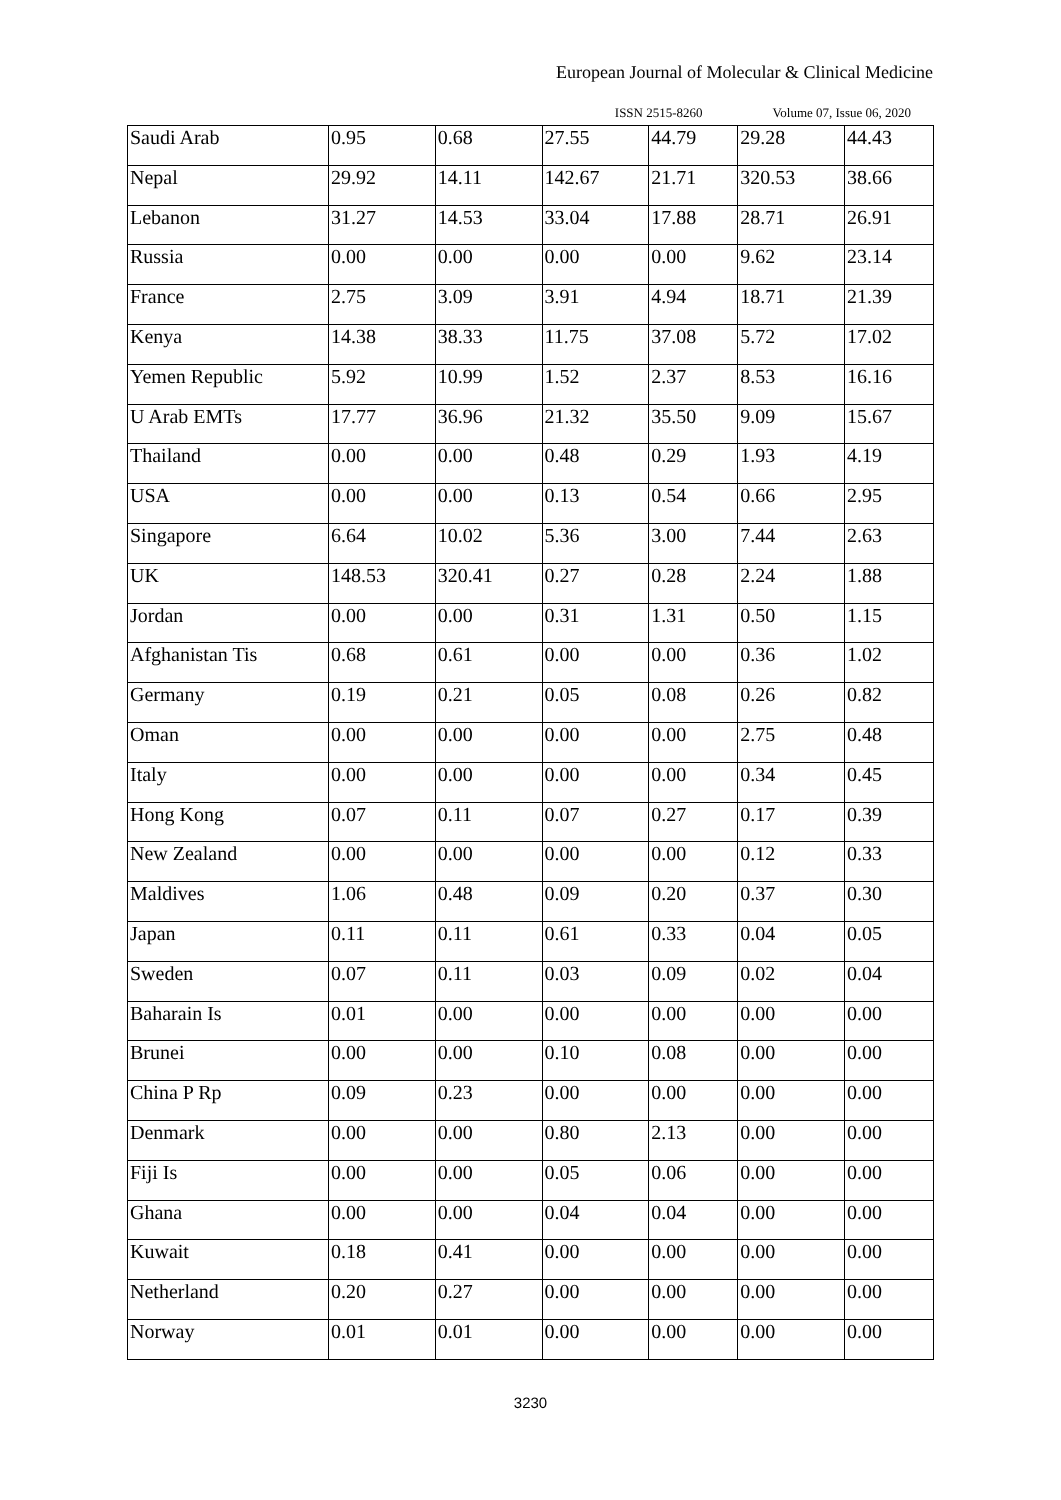European Journal of Molecular & Clinical Medicine
ISSN 2515-8260 Volume 07, Issue 06, 2020
| Saudi Arab | 0.95 | 0.68 | 27.55 | 44.79 | 29.28 | 44.43 |
| Nepal | 29.92 | 14.11 | 142.67 | 21.71 | 320.53 | 38.66 |
| Lebanon | 31.27 | 14.53 | 33.04 | 17.88 | 28.71 | 26.91 |
| Russia | 0.00 | 0.00 | 0.00 | 0.00 | 9.62 | 23.14 |
| France | 2.75 | 3.09 | 3.91 | 4.94 | 18.71 | 21.39 |
| Kenya | 14.38 | 38.33 | 11.75 | 37.08 | 5.72 | 17.02 |
| Yemen Republic | 5.92 | 10.99 | 1.52 | 2.37 | 8.53 | 16.16 |
| U Arab EMTs | 17.77 | 36.96 | 21.32 | 35.50 | 9.09 | 15.67 |
| Thailand | 0.00 | 0.00 | 0.48 | 0.29 | 1.93 | 4.19 |
| USA | 0.00 | 0.00 | 0.13 | 0.54 | 0.66 | 2.95 |
| Singapore | 6.64 | 10.02 | 5.36 | 3.00 | 7.44 | 2.63 |
| UK | 148.53 | 320.41 | 0.27 | 0.28 | 2.24 | 1.88 |
| Jordan | 0.00 | 0.00 | 0.31 | 1.31 | 0.50 | 1.15 |
| Afghanistan Tis | 0.68 | 0.61 | 0.00 | 0.00 | 0.36 | 1.02 |
| Germany | 0.19 | 0.21 | 0.05 | 0.08 | 0.26 | 0.82 |
| Oman | 0.00 | 0.00 | 0.00 | 0.00 | 2.75 | 0.48 |
| Italy | 0.00 | 0.00 | 0.00 | 0.00 | 0.34 | 0.45 |
| Hong Kong | 0.07 | 0.11 | 0.07 | 0.27 | 0.17 | 0.39 |
| New Zealand | 0.00 | 0.00 | 0.00 | 0.00 | 0.12 | 0.33 |
| Maldives | 1.06 | 0.48 | 0.09 | 0.20 | 0.37 | 0.30 |
| Japan | 0.11 | 0.11 | 0.61 | 0.33 | 0.04 | 0.05 |
| Sweden | 0.07 | 0.11 | 0.03 | 0.09 | 0.02 | 0.04 |
| Baharain Is | 0.01 | 0.00 | 0.00 | 0.00 | 0.00 | 0.00 |
| Brunei | 0.00 | 0.00 | 0.10 | 0.08 | 0.00 | 0.00 |
| China P Rp | 0.09 | 0.23 | 0.00 | 0.00 | 0.00 | 0.00 |
| Denmark | 0.00 | 0.00 | 0.80 | 2.13 | 0.00 | 0.00 |
| Fiji Is | 0.00 | 0.00 | 0.05 | 0.06 | 0.00 | 0.00 |
| Ghana | 0.00 | 0.00 | 0.04 | 0.04 | 0.00 | 0.00 |
| Kuwait | 0.18 | 0.41 | 0.00 | 0.00 | 0.00 | 0.00 |
| Netherland | 0.20 | 0.27 | 0.00 | 0.00 | 0.00 | 0.00 |
| Norway | 0.01 | 0.01 | 0.00 | 0.00 | 0.00 | 0.00 |
3230